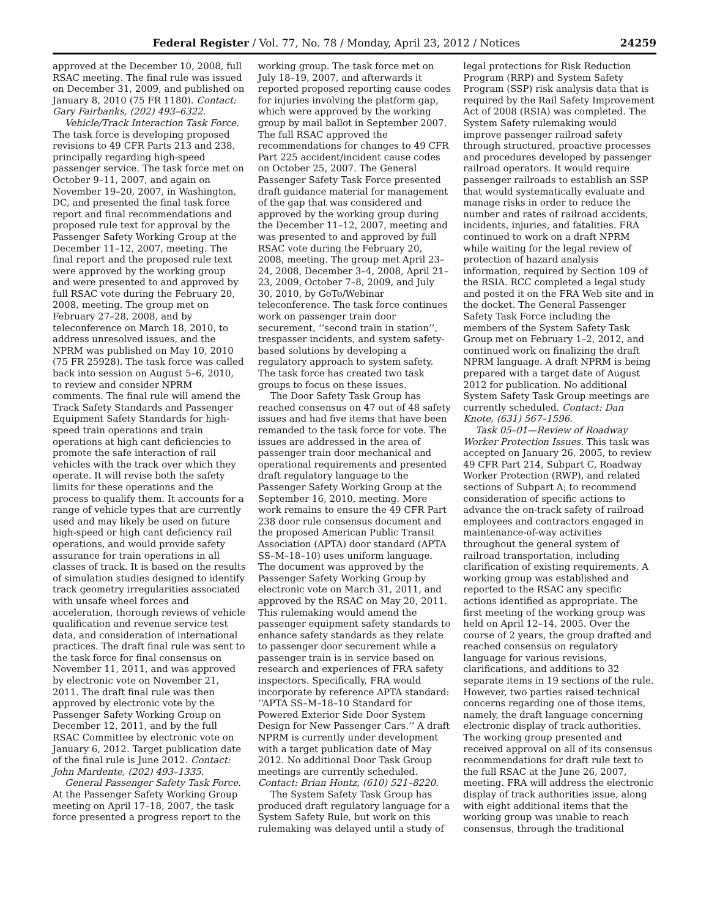Federal Register / Vol. 77, No. 78 / Monday, April 23, 2012 / Notices 24259
approved at the December 10, 2008, full RSAC meeting. The final rule was issued on December 31, 2009, and published on January 8, 2010 (75 FR 1180). Contact: Gary Fairbanks, (202) 493–6322.
Vehicle/Track Interaction Task Force. The task force is developing proposed revisions to 49 CFR Parts 213 and 238, principally regarding high-speed passenger service. The task force met on October 9–11, 2007, and again on November 19–20, 2007, in Washington, DC, and presented the final task force report and final recommendations and proposed rule text for approval by the Passenger Safety Working Group at the December 11–12, 2007, meeting. The final report and the proposed rule text were approved by the working group and were presented to and approved by full RSAC vote during the February 20, 2008, meeting. The group met on February 27–28, 2008, and by teleconference on March 18, 2010, to address unresolved issues, and the NPRM was published on May 10, 2010 (75 FR 25928). The task force was called back into session on August 5–6, 2010, to review and consider NPRM comments. The final rule will amend the Track Safety Standards and Passenger Equipment Safety Standards for high-speed train operations and train operations at high cant deficiencies to promote the safe interaction of rail vehicles with the track over which they operate. It will revise both the safety limits for these operations and the process to qualify them. It accounts for a range of vehicle types that are currently used and may likely be used on future high-speed or high cant deficiency rail operations, and would provide safety assurance for train operations in all classes of track. It is based on the results of simulation studies designed to identify track geometry irregularities associated with unsafe wheel forces and acceleration, thorough reviews of vehicle qualification and revenue service test data, and consideration of international practices. The draft final rule was sent to the task force for final consensus on November 11, 2011, and was approved by electronic vote on November 21, 2011. The draft final rule was then approved by electronic vote by the Passenger Safety Working Group on December 12, 2011, and by the full RSAC Committee by electronic vote on January 6, 2012. Target publication date of the final rule is June 2012. Contact: John Mardente, (202) 493–1335.
General Passenger Safety Task Force. At the Passenger Safety Working Group meeting on April 17–18, 2007, the task force presented a progress report to the
working group. The task force met on July 18–19, 2007, and afterwards it reported proposed reporting cause codes for injuries involving the platform gap, which were approved by the working group by mail ballot in September 2007. The full RSAC approved the recommendations for changes to 49 CFR Part 225 accident/incident cause codes on October 25, 2007. The General Passenger Safety Task Force presented draft guidance material for management of the gap that was considered and approved by the working group during the December 11–12, 2007, meeting and was presented to and approved by full RSAC vote during the February 20, 2008, meeting. The group met April 23–24, 2008, December 3–4, 2008, April 21–23, 2009, October 7–8, 2009, and July 30, 2010, by GoTo/Webinar teleconference. The task force continues work on passenger train door securement, ‘‘second train in station’’, trespasser incidents, and system safety-based solutions by developing a regulatory approach to system safety. The task force has created two task groups to focus on these issues.
The Door Safety Task Group has reached consensus on 47 out of 48 safety issues and had five items that have been remanded to the task force for vote. The issues are addressed in the area of passenger train door mechanical and operational requirements and presented draft regulatory language to the Passenger Safety Working Group at the September 16, 2010, meeting. More work remains to ensure the 49 CFR Part 238 door rule consensus document and the proposed American Public Transit Association (APTA) door standard (APTA SS–M–18–10) uses uniform language. The document was approved by the Passenger Safety Working Group by electronic vote on March 31, 2011, and approved by the RSAC on May 20, 2011. This rulemaking would amend the passenger equipment safety standards to enhance safety standards as they relate to passenger door securement while a passenger train is in service based on research and experiences of FRA safety inspectors. Specifically, FRA would incorporate by reference APTA standard: ‘‘APTA SS–M–18–10 Standard for Powered Exterior Side Door System Design for New Passenger Cars.’’ A draft NPRM is currently under development with a target publication date of May 2012. No additional Door Task Group meetings are currently scheduled. Contact: Brian Hontz, (610) 521–8220.
The System Safety Task Group has produced draft regulatory language for a System Safety Rule, but work on this rulemaking was delayed until a study of
legal protections for Risk Reduction Program (RRP) and System Safety Program (SSP) risk analysis data that is required by the Rail Safety Improvement Act of 2008 (RSIA) was completed. The System Safety rulemaking would improve passenger railroad safety through structured, proactive processes and procedures developed by passenger railroad operators. It would require passenger railroads to establish an SSP that would systematically evaluate and manage risks in order to reduce the number and rates of railroad accidents, incidents, injuries, and fatalities. FRA continued to work on a draft NPRM while waiting for the legal review of protection of hazard analysis information, required by Section 109 of the RSIA. RCC completed a legal study and posted it on the FRA Web site and in the docket. The General Passenger Safety Task Force including the members of the System Safety Task Group met on February 1–2, 2012, and continued work on finalizing the draft NPRM language. A draft NPRM is being prepared with a target date of August 2012 for publication. No additional System Safety Task Group meetings are currently scheduled. Contact: Dan Knote, (631) 567–1596.
Task 05–01—Review of Roadway Worker Protection Issues. This task was accepted on January 26, 2005, to review 49 CFR Part 214, Subpart C, Roadway Worker Protection (RWP), and related sections of Subpart A; to recommend consideration of specific actions to advance the on-track safety of railroad employees and contractors engaged in maintenance-of-way activities throughout the general system of railroad transportation, including clarification of existing requirements. A working group was established and reported to the RSAC any specific actions identified as appropriate. The first meeting of the working group was held on April 12–14, 2005. Over the course of 2 years, the group drafted and reached consensus on regulatory language for various revisions, clarifications, and additions to 32 separate items in 19 sections of the rule. However, two parties raised technical concerns regarding one of those items, namely, the draft language concerning electronic display of track authorities. The working group presented and received approval on all of its consensus recommendations for draft rule text to the full RSAC at the June 26, 2007, meeting. FRA will address the electronic display of track authorities issue, along with eight additional items that the working group was unable to reach consensus, through the traditional